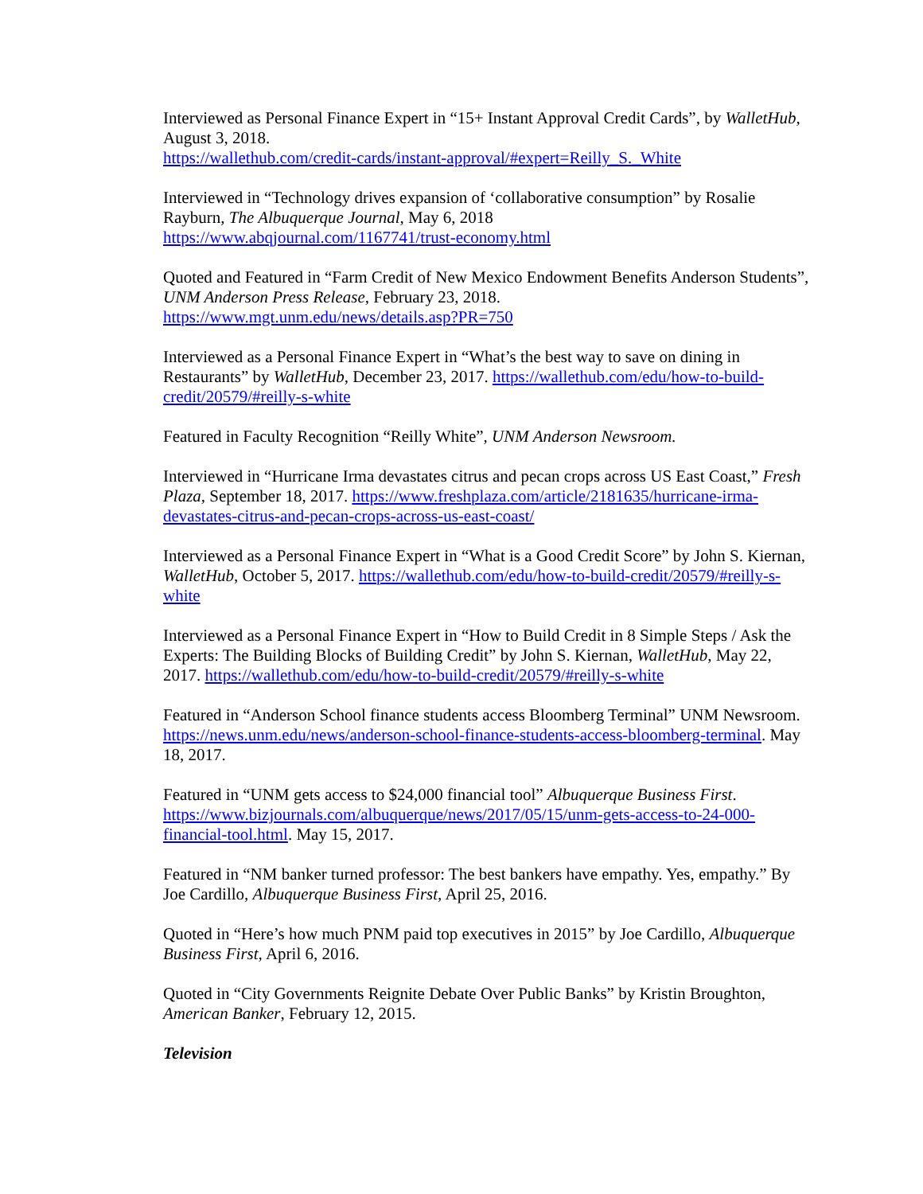Interviewed as Personal Finance Expert in “15+ Instant Approval Credit Cards”, by WalletHub, August 3, 2018.
https://wallethub.com/credit-cards/instant-approval/#expert=Reilly_S._White
Interviewed in “Technology drives expansion of ‘collaborative consumption” by Rosalie Rayburn, The Albuquerque Journal, May 6, 2018
https://www.abqjournal.com/1167741/trust-economy.html
Quoted and Featured in “Farm Credit of New Mexico Endowment Benefits Anderson Students”, UNM Anderson Press Release, February 23, 2018.
https://www.mgt.unm.edu/news/details.asp?PR=750
Interviewed as a Personal Finance Expert in “What’s the best way to save on dining in Restaurants” by WalletHub, December 23, 2017. https://wallethub.com/edu/how-to-build-credit/20579/#reilly-s-white
Featured in Faculty Recognition “Reilly White”, UNM Anderson Newsroom.
Interviewed in “Hurricane Irma devastates citrus and pecan crops across US East Coast,” Fresh Plaza, September 18, 2017. https://www.freshplaza.com/article/2181635/hurricane-irma-devastates-citrus-and-pecan-crops-across-us-east-coast/
Interviewed as a Personal Finance Expert in “What is a Good Credit Score” by John S. Kiernan, WalletHub, October 5, 2017. https://wallethub.com/edu/how-to-build-credit/20579/#reilly-s-white
Interviewed as a Personal Finance Expert in “How to Build Credit in 8 Simple Steps / Ask the Experts: The Building Blocks of Building Credit” by John S. Kiernan, WalletHub, May 22, 2017. https://wallethub.com/edu/how-to-build-credit/20579/#reilly-s-white
Featured in “Anderson School finance students access Bloomberg Terminal” UNM Newsroom. https://news.unm.edu/news/anderson-school-finance-students-access-bloomberg-terminal. May 18, 2017.
Featured in “UNM gets access to $24,000 financial tool” Albuquerque Business First. https://www.bizjournals.com/albuquerque/news/2017/05/15/unm-gets-access-to-24-000-financial-tool.html. May 15, 2017.
Featured in “NM banker turned professor: The best bankers have empathy. Yes, empathy.” By Joe Cardillo, Albuquerque Business First, April 25, 2016.
Quoted in “Here’s how much PNM paid top executives in 2015” by Joe Cardillo, Albuquerque Business First, April 6, 2016.
Quoted in “City Governments Reignite Debate Over Public Banks” by Kristin Broughton, American Banker, February 12, 2015.
Television